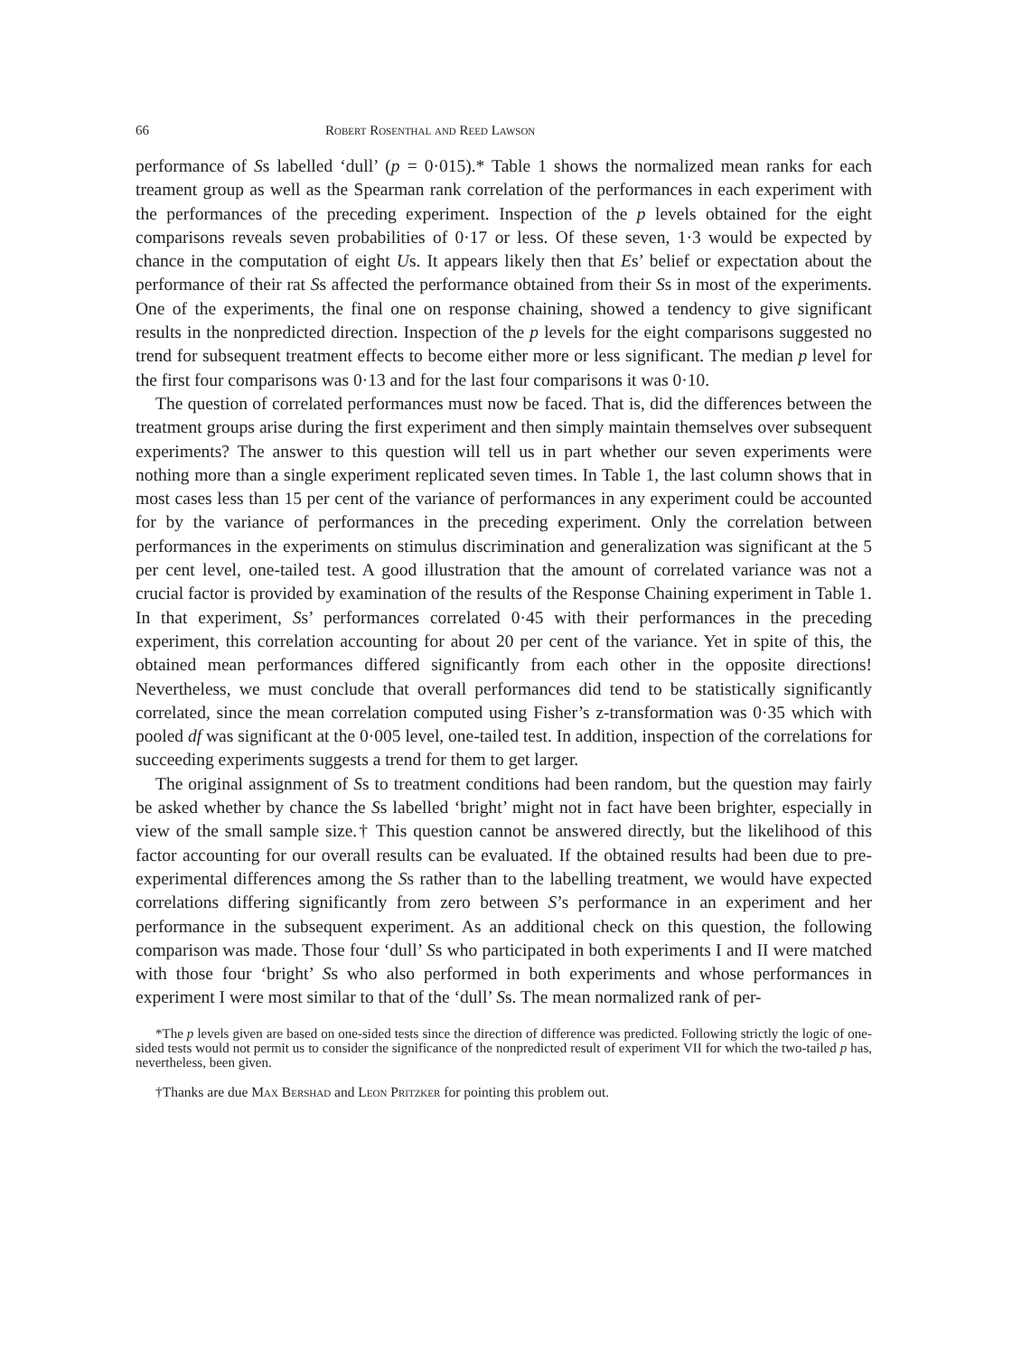66 Robert Rosenthal and Reed Lawson
performance of Ss labelled ‘dull’ (p = 0·015).* Table 1 shows the normalized mean ranks for each treament group as well as the Spearman rank correlation of the performances in each experiment with the performances of the preceding experiment. Inspection of the p levels obtained for the eight comparisons reveals seven probabilities of 0·17 or less. Of these seven, 1·3 would be expected by chance in the computation of eight Us. It appears likely then that Es’ belief or expectation about the performance of their rat Ss affected the performance obtained from their Ss in most of the experiments. One of the experiments, the final one on response chaining, showed a tendency to give significant results in the nonpredicted direction. Inspection of the p levels for the eight comparisons suggested no trend for subsequent treatment effects to become either more or less significant. The median p level for the first four comparisons was 0·13 and for the last four comparisons it was 0·10.
The question of correlated performances must now be faced. That is, did the differences between the treatment groups arise during the first experiment and then simply maintain themselves over subsequent experiments? The answer to this question will tell us in part whether our seven experiments were nothing more than a single experiment replicated seven times. In Table 1, the last column shows that in most cases less than 15 per cent of the variance of performances in any experiment could be accounted for by the variance of performances in the preceding experiment. Only the correlation between performances in the experiments on stimulus discrimination and generalization was significant at the 5 per cent level, one-tailed test. A good illustration that the amount of correlated variance was not a crucial factor is provided by examination of the results of the Response Chaining experiment in Table 1. In that experiment, Ss’ performances correlated 0·45 with their performances in the preceding experiment, this correlation accounting for about 20 per cent of the variance. Yet in spite of this, the obtained mean performances differed significantly from each other in the opposite directions! Nevertheless, we must conclude that overall performances did tend to be statistically significantly correlated, since the mean correlation computed using Fisher’s z-transformation was 0·35 which with pooled df was significant at the 0·005 level, one-tailed test. In addition, inspection of the correlations for succeeding experiments suggests a trend for them to get larger.
The original assignment of Ss to treatment conditions had been random, but the question may fairly be asked whether by chance the Ss labelled ‘bright’ might not in fact have been brighter, especially in view of the small sample size.† This question cannot be answered directly, but the likelihood of this factor accounting for our overall results can be evaluated. If the obtained results had been due to pre-experimental differences among the Ss rather than to the labelling treatment, we would have expected correlations differing significantly from zero between S’s performance in an experiment and her performance in the subsequent experiment. As an additional check on this question, the following comparison was made. Those four ‘dull’ Ss who participated in both experiments I and II were matched with those four ‘bright’ Ss who also performed in both experiments and whose performances in experiment I were most similar to that of the ‘dull’ Ss. The mean normalized rank of per-
*The p levels given are based on one-sided tests since the direction of difference was predicted. Following strictly the logic of one-sided tests would not permit us to consider the significance of the nonpredicted result of experiment VII for which the two-tailed p has, nevertheless, been given.
†Thanks are due Max Bershad and Leon Pritzker for pointing this problem out.